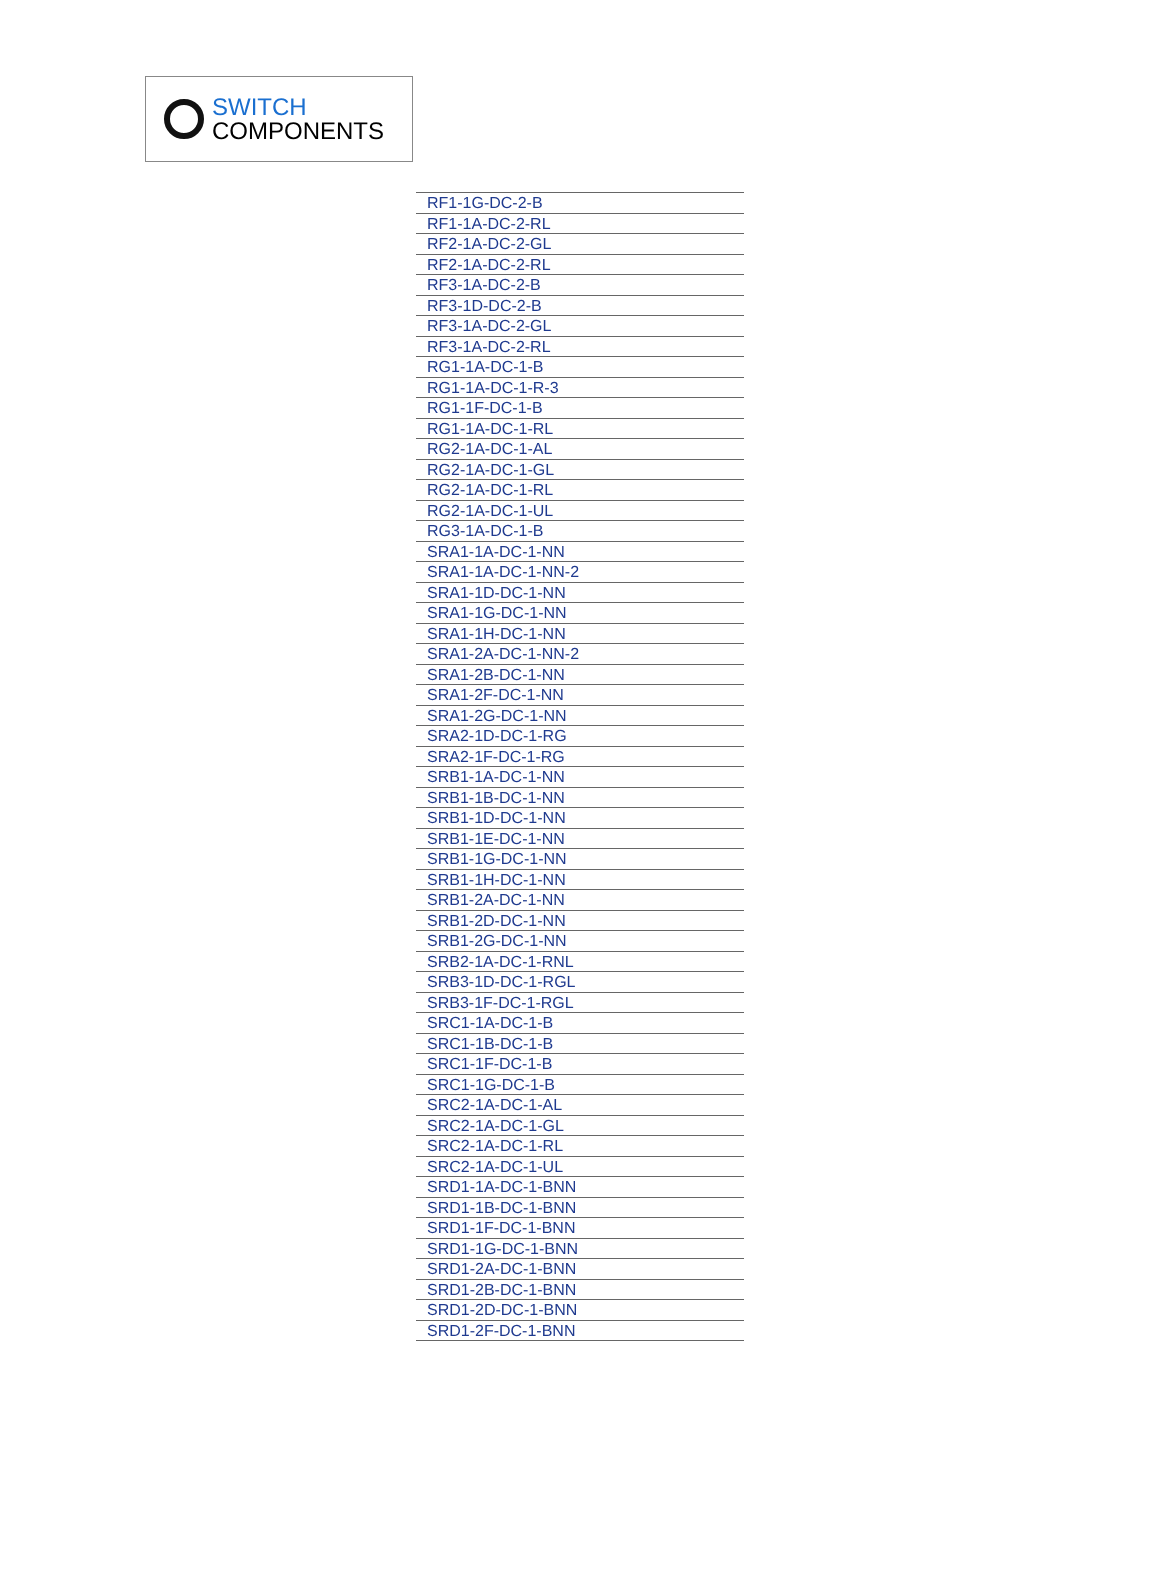SWITCH
COMPONENTS
| RF1-1G-DC-2-B |
| RF1-1A-DC-2-RL |
| RF2-1A-DC-2-GL |
| RF2-1A-DC-2-RL |
| RF3-1A-DC-2-B |
| RF3-1D-DC-2-B |
| RF3-1A-DC-2-GL |
| RF3-1A-DC-2-RL |
| RG1-1A-DC-1-B |
| RG1-1A-DC-1-R-3 |
| RG1-1F-DC-1-B |
| RG1-1A-DC-1-RL |
| RG2-1A-DC-1-AL |
| RG2-1A-DC-1-GL |
| RG2-1A-DC-1-RL |
| RG2-1A-DC-1-UL |
| RG3-1A-DC-1-B |
| SRA1-1A-DC-1-NN |
| SRA1-1A-DC-1-NN-2 |
| SRA1-1D-DC-1-NN |
| SRA1-1G-DC-1-NN |
| SRA1-1H-DC-1-NN |
| SRA1-2A-DC-1-NN-2 |
| SRA1-2B-DC-1-NN |
| SRA1-2F-DC-1-NN |
| SRA1-2G-DC-1-NN |
| SRA2-1D-DC-1-RG |
| SRA2-1F-DC-1-RG |
| SRB1-1A-DC-1-NN |
| SRB1-1B-DC-1-NN |
| SRB1-1D-DC-1-NN |
| SRB1-1E-DC-1-NN |
| SRB1-1G-DC-1-NN |
| SRB1-1H-DC-1-NN |
| SRB1-2A-DC-1-NN |
| SRB1-2D-DC-1-NN |
| SRB1-2G-DC-1-NN |
| SRB2-1A-DC-1-RNL |
| SRB3-1D-DC-1-RGL |
| SRB3-1F-DC-1-RGL |
| SRC1-1A-DC-1-B |
| SRC1-1B-DC-1-B |
| SRC1-1F-DC-1-B |
| SRC1-1G-DC-1-B |
| SRC2-1A-DC-1-AL |
| SRC2-1A-DC-1-GL |
| SRC2-1A-DC-1-RL |
| SRC2-1A-DC-1-UL |
| SRD1-1A-DC-1-BNN |
| SRD1-1B-DC-1-BNN |
| SRD1-1F-DC-1-BNN |
| SRD1-1G-DC-1-BNN |
| SRD1-2A-DC-1-BNN |
| SRD1-2B-DC-1-BNN |
| SRD1-2D-DC-1-BNN |
| SRD1-2F-DC-1-BNN |